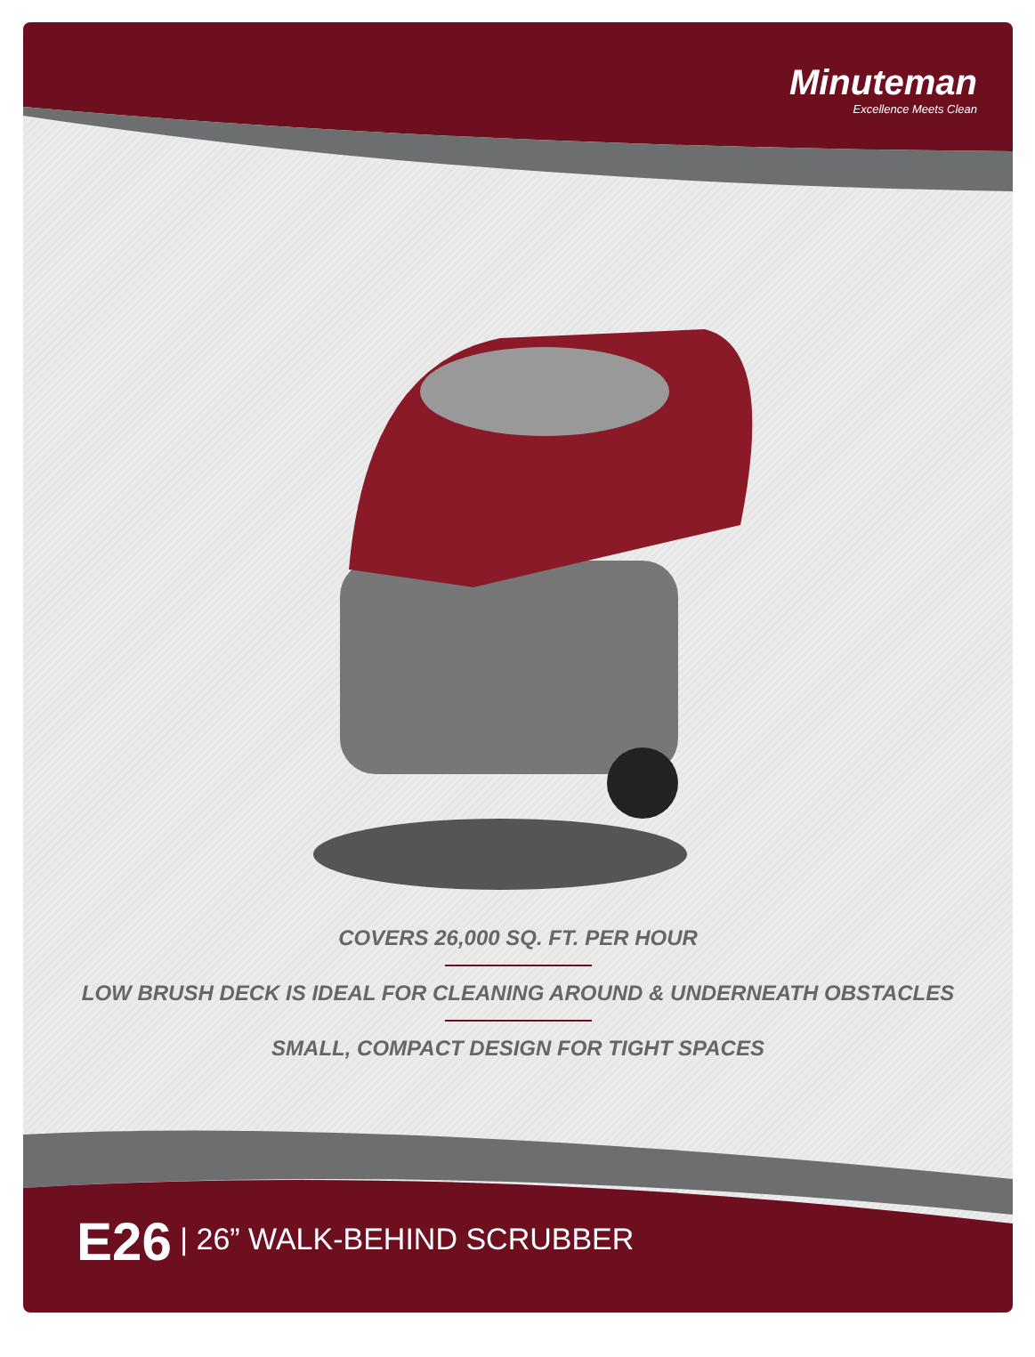Minuteman
Excellence Meets Clean
COVERS 26,000 SQ. FT. PER HOUR
LOW BRUSH DECK IS IDEAL FOR CLEANING AROUND & UNDERNEATH OBSTACLES
SMALL, COMPACT DESIGN FOR TIGHT SPACES
E26 | 26” WALK-BEHIND SCRUBBER